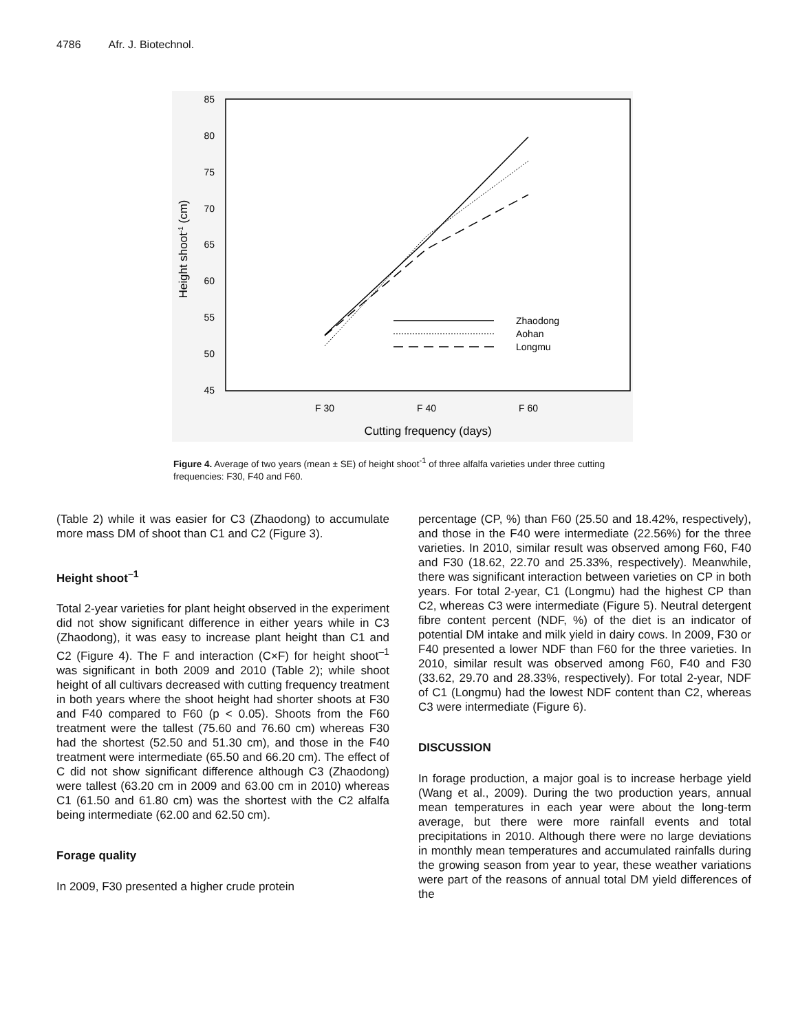4786 Afr. J. Biotechnol.
85
80
75
70
65
60
55
50
45
F 30
F 40
F 60
Cutting frequency (days)
Height shoot-1 (cm)
Zhaodong
Aohan
Longmu
Figure 4. Average of two years (mean ± SE) of height shoot<sup>-1</sup> of three alfalfa varieties under three cutting frequencies: F30, F40 and F60.
(Table 2) while it was easier for C3 (Zhaodong) to accumulate more mass DM of shoot than C1 and C2 (Figure 3).
Height shoot<sup>–1</sup>
Total 2-year varieties for plant height observed in the experiment did not show significant difference in either years while in C3 (Zhaodong), it was easy to increase plant height than C1 and C2 (Figure 4). The F and interaction (C×F) for height shoot<sup>–1</sup> was significant in both 2009 and 2010 (Table 2); while shoot height of all cultivars decreased with cutting frequency treatment in both years where the shoot height had shorter shoots at F30 and F40 compared to F60 (p < 0.05). Shoots from the F60 treatment were the tallest (75.60 and 76.60 cm) whereas F30 had the shortest (52.50 and 51.30 cm), and those in the F40 treatment were intermediate (65.50 and 66.20 cm). The effect of C did not show significant difference although C3 (Zhaodong) were tallest (63.20 cm in 2009 and 63.00 cm in 2010) whereas C1 (61.50 and 61.80 cm) was the shortest with the C2 alfalfa being intermediate (62.00 and 62.50 cm).
Forage quality
In 2009, F30 presented a higher crude protein
percentage (CP, %) than F60 (25.50 and 18.42%, respectively), and those in the F40 were intermediate (22.56%) for the three varieties. In 2010, similar result was observed among F60, F40 and F30 (18.62, 22.70 and 25.33%, respectively). Meanwhile, there was significant interaction between varieties on CP in both years. For total 2-year, C1 (Longmu) had the highest CP than C2, whereas C3 were intermediate (Figure 5). Neutral detergent fibre content percent (NDF, %) of the diet is an indicator of potential DM intake and milk yield in dairy cows. In 2009, F30 or F40 presented a lower NDF than F60 for the three varieties. In 2010, similar result was observed among F60, F40 and F30 (33.62, 29.70 and 28.33%, respectively). For total 2-year, NDF of C1 (Longmu) had the lowest NDF content than C2, whereas C3 were intermediate (Figure 6).
DISCUSSION
In forage production, a major goal is to increase herbage yield (Wang et al., 2009). During the two production years, annual mean temperatures in each year were about the long-term average, but there were more rainfall events and total precipitations in 2010. Although there were no large deviations in monthly mean temperatures and accumulated rainfalls during the growing season from year to year, these weather variations were part of the reasons of annual total DM yield differences of the